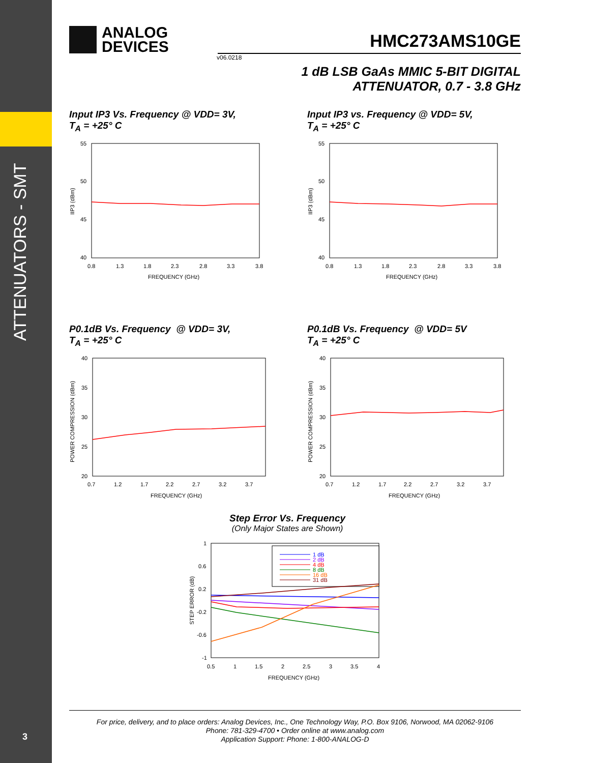ATTENUATORS - SMT
3
ANALOG
DEVICES
HMC273AMS10GE
v06.0218
1 dB LSB GaAs MMIC 5-BIT DIGITAL
ATTENUATOR, 0.7 - 3.8 GHz
Input IP3 Vs. Frequency @ VDD= 3V,
T<sub>A</sub> = +25° C
55
50
45
40
0.8
1.3
1.8
2.3
2.8
3.3
3.8
FREQUENCY (GHz)
IIP3 (dBm)
Input IP3 vs. Frequency @ VDD= 5V,
T<sub>A</sub> = +25° C
55
50
45
40
0.8
1.3
1.8
2.3
2.8
3.3
3.8
FREQUENCY (GHz)
IIP3 (dBm)
P0.1dB Vs. Frequency @ VDD= 3V,
T<sub>A</sub> = +25° C
40
35
30
25
20
0.7
1.2
1.7
2.2
2.7
3.2
3.7
FREQUENCY (GHz)
POWER COMPRESSION (dBm)
P0.1dB Vs. Frequency @ VDD= 5V
T<sub>A</sub> = +25° C
40
35
30
25
20
0.7
1.2
1.7
2.2
2.7
3.2
3.7
FREQUENCY (GHz)
POWER COMPRESSION (dBm)
Step Error Vs. Frequency
(Only Major States are Shown)
1 dB
2 dB
4 dB
8 dB
16 dB
31 dB
1
0.6
0.2
-0.2
-0.6
-1
0.5
1
1.5
2
2.5
3
3.5
4
FREQUENCY (GHz)
STEP ERROR (dB)
For price, delivery, and to place orders: Analog Devices, Inc., One Technology Way, P.O. Box 9106, Norwood, MA 02062-9106
Phone: 781-329-4700 • Order online at www.analog.com
Application Support: Phone: 1-800-ANALOG-D